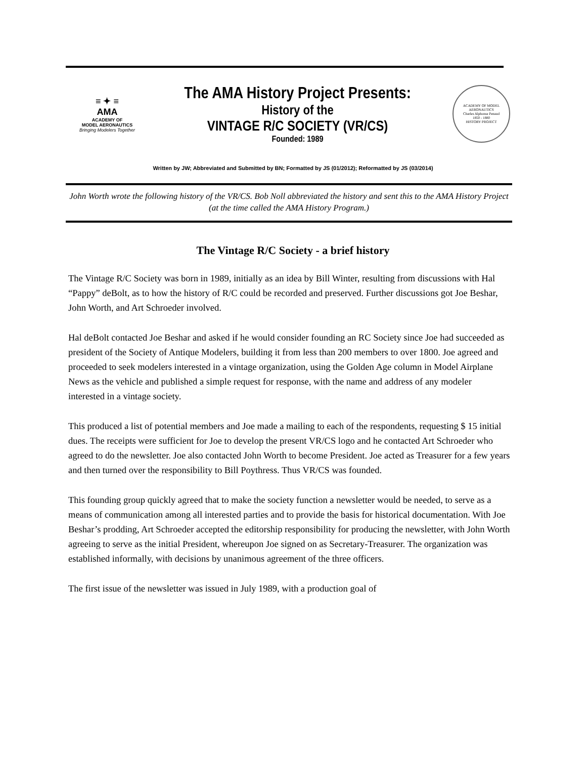≡ ✦ ≡
AMA
ACADEMY OF
MODEL AERONAUTICS
Bringing Modelers Together
The AMA History Project Presents:
History of the
VINTAGE R/C SOCIETY (VR/CS)
Founded: 1989
ACADEMY OF MODEL AERONAUTICS
Charles Alphonse Penaud
1850 - 1880
HISTORY PROJECT
Written by JW; Abbreviated and Submitted by BN; Formatted by JS (01/2012); Reformatted by JS (03/2014)
John Worth wrote the following history of the VR/CS. Bob Noll abbreviated the history and sent this to the AMA History Project (at the time called the AMA History Program.)
The Vintage R/C Society - a brief history
The Vintage R/C Society was born in 1989, initially as an idea by Bill Winter, resulting from discussions with Hal “Pappy” deBolt, as to how the history of R/C could be recorded and preserved. Further discussions got Joe Beshar, John Worth, and Art Schroeder involved.
Hal deBolt contacted Joe Beshar and asked if he would consider founding an RC Society since Joe had succeeded as president of the Society of Antique Modelers, building it from less than 200 members to over 1800. Joe agreed and proceeded to seek modelers interested in a vintage organization, using the Golden Age column in Model Airplane News as the vehicle and published a simple request for response, with the name and address of any modeler interested in a vintage society.
This produced a list of potential members and Joe made a mailing to each of the respondents, requesting $ 15 initial dues. The receipts were sufficient for Joe to develop the present VR/CS logo and he contacted Art Schroeder who agreed to do the newsletter. Joe also contacted John Worth to become President. Joe acted as Treasurer for a few years and then turned over the responsibility to Bill Poythress. Thus VR/CS was founded.
This founding group quickly agreed that to make the society function a newsletter would be needed, to serve as a means of communication among all interested parties and to provide the basis for historical documentation. With Joe Beshar’s prodding, Art Schroeder accepted the editorship responsibility for producing the newsletter, with John Worth agreeing to serve as the initial President, whereupon Joe signed on as Secretary-Treasurer. The organization was established informally, with decisions by unanimous agreement of the three officers.
The first issue of the newsletter was issued in July 1989, with a production goal of